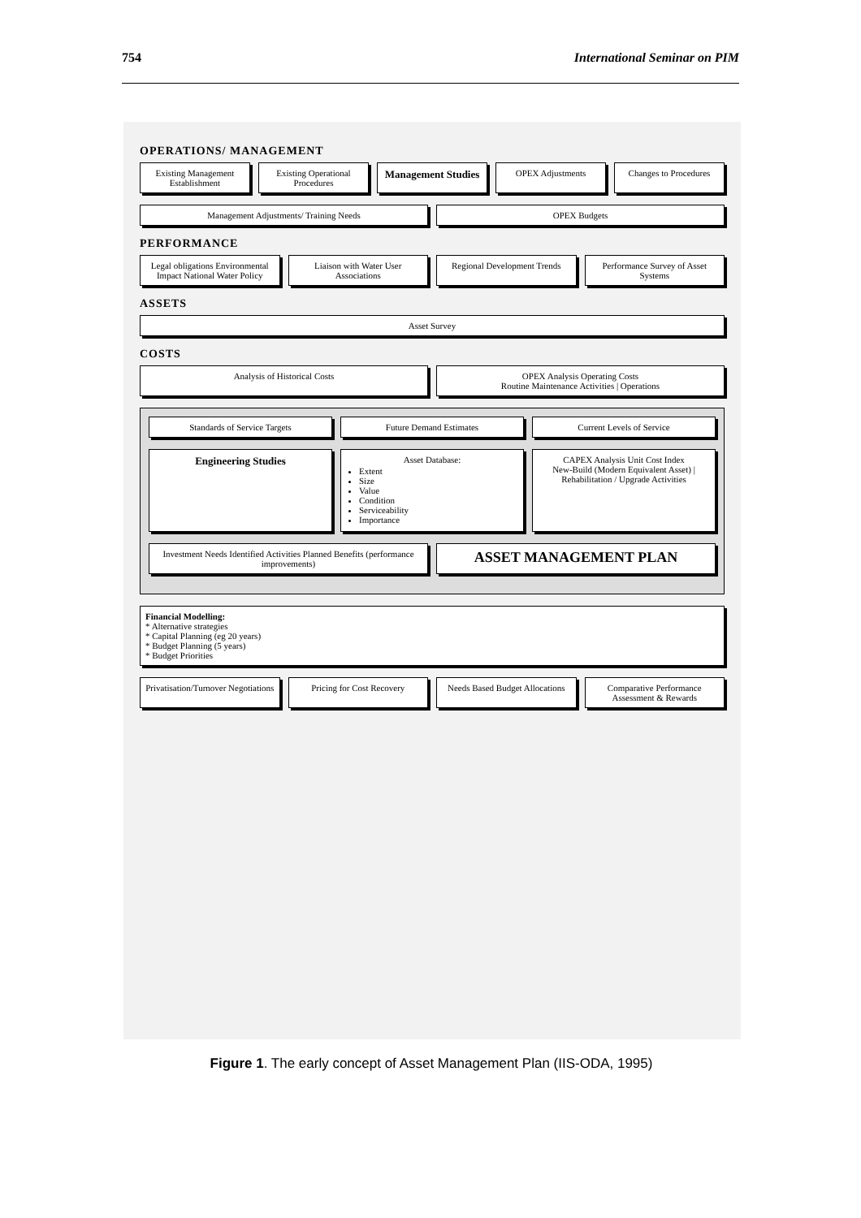754 International Seminar on PIM
OPERATIONS/ MANAGEMENT
Existing Management Establishment
Existing Operational Procedures
Management Studies
OPEX Adjustments Changes to Procedures
Management Adjustments/ Training Needs
OPEX Budgets
PERFORMANCE
Legal obligations Environmental Impact National Water Policy
Liaison with Water User Associations
Regional Development Trends Performance Survey of Asset Systems
ASSETS
Asset Survey
COSTS
Analysis of Historical Costs OPEX Analysis Operating Costs
Routine Maintenance Activities | Operations
Standards of Service Targets Future Demand Estimates Current Levels of Service
Engineering Studies
Asset Database:
Extent
Size
Value
Condition
Serviceability
Importance
CAPEX Analysis Unit Cost Index
New-Build (Modern Equivalent Asset) | Rehabilitation / Upgrade Activities
Investment Needs Identified Activities Planned Benefits (performance improvements)
ASSET MANAGEMENT PLAN
Financial Modelling:
* Alternative strategies
* Capital Planning (eg 20 years)
* Budget Planning (5 years)
* Budget Priorities
Privatisation/Turnover Negotiations
Pricing for Cost Recovery Needs Based Budget Allocations Comparative Performance Assessment & Rewards
Figure 1. The early concept of Asset Management Plan (IIS-ODA, 1995)